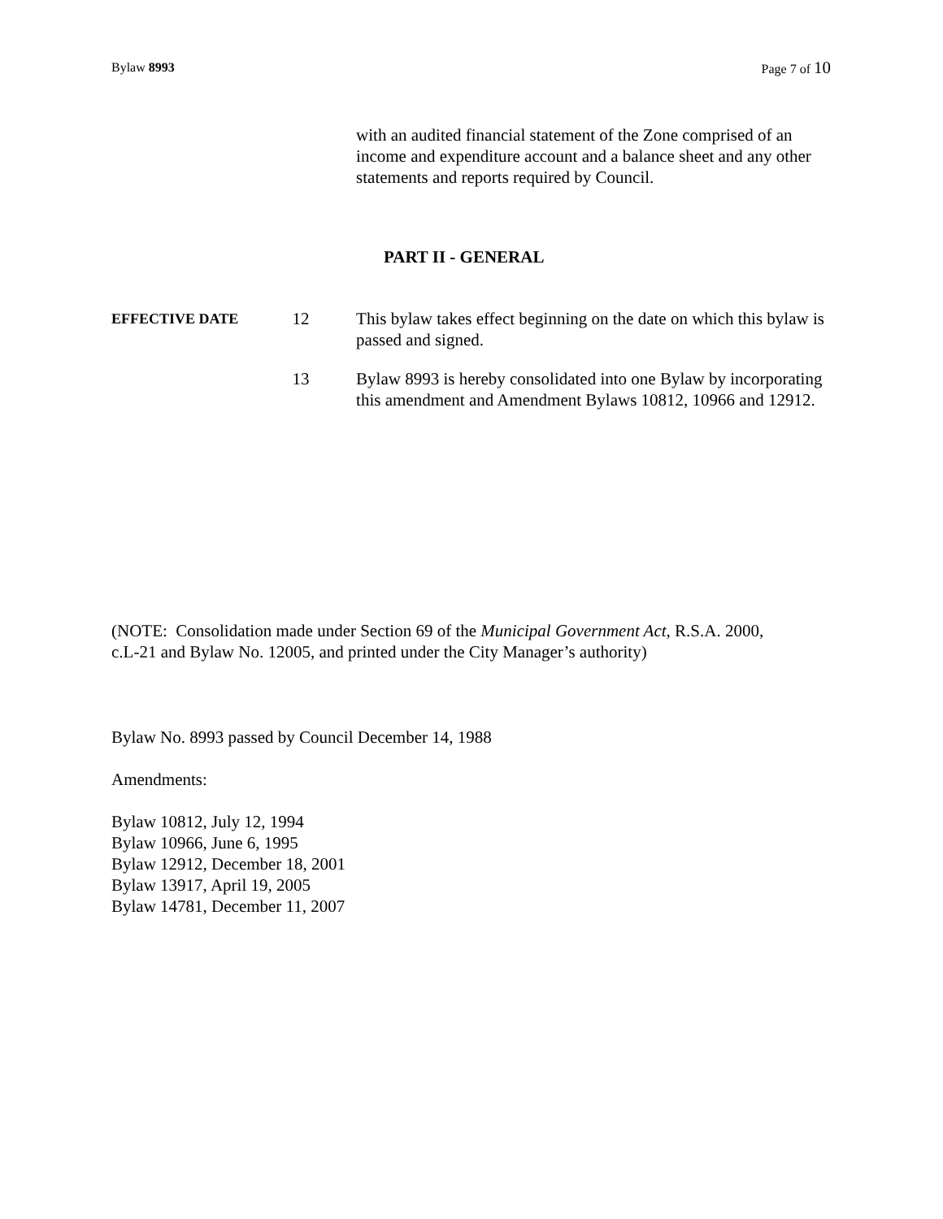Bylaw 8993 Page 7 of 10
with an audited financial statement of the Zone comprised of an income and expenditure account and a balance sheet and any other statements and reports required by Council.
PART II - GENERAL
EFFECTIVE DATE
12 This bylaw takes effect beginning on the date on which this bylaw is passed and signed.
13 Bylaw 8993 is hereby consolidated into one Bylaw by incorporating this amendment and Amendment Bylaws 10812, 10966 and 12912.
(NOTE: Consolidation made under Section 69 of the Municipal Government Act, R.S.A. 2000,
c.L-21 and Bylaw No. 12005, and printed under the City Manager’s authority)
Bylaw No. 8993 passed by Council December 14, 1988
Amendments:
Bylaw 10812, July 12, 1994
Bylaw 10966, June 6, 1995
Bylaw 12912, December 18, 2001
Bylaw 13917, April 19, 2005
Bylaw 14781, December 11, 2007